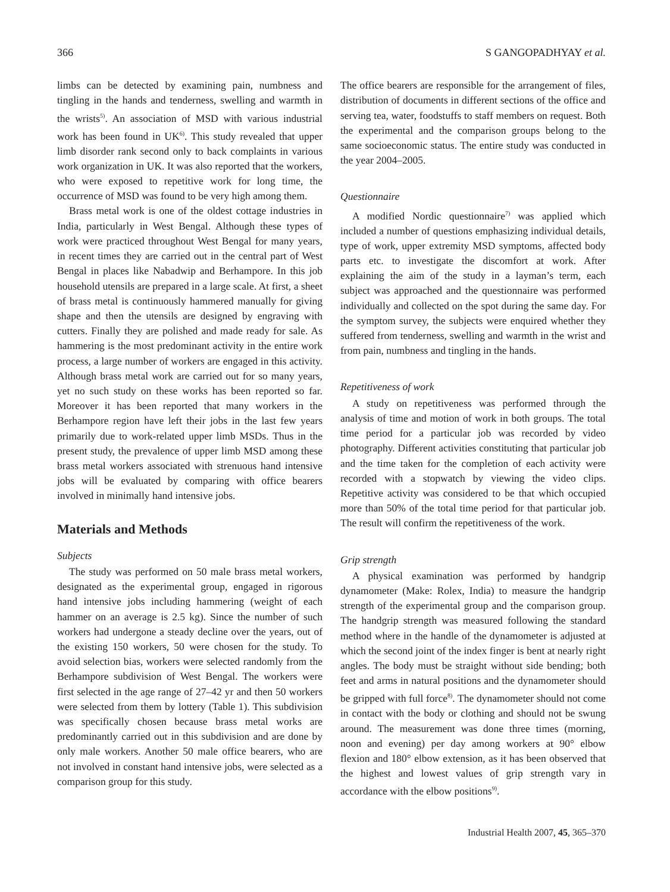366 S GANGOPADHYAY et al.
limbs can be detected by examining pain, numbness and tingling in the hands and tenderness, swelling and warmth in the wrists<sup>5)</sup>. An association of MSD with various industrial work has been found in UK<sup>6)</sup>. This study revealed that upper limb disorder rank second only to back complaints in various work organization in UK. It was also reported that the workers, who were exposed to repetitive work for long time, the occurrence of MSD was found to be very high among them.
Brass metal work is one of the oldest cottage industries in India, particularly in West Bengal. Although these types of work were practiced throughout West Bengal for many years, in recent times they are carried out in the central part of West Bengal in places like Nabadwip and Berhampore. In this job household utensils are prepared in a large scale. At first, a sheet of brass metal is continuously hammered manually for giving shape and then the utensils are designed by engraving with cutters. Finally they are polished and made ready for sale. As hammering is the most predominant activity in the entire work process, a large number of workers are engaged in this activity. Although brass metal work are carried out for so many years, yet no such study on these works has been reported so far. Moreover it has been reported that many workers in the Berhampore region have left their jobs in the last few years primarily due to work-related upper limb MSDs. Thus in the present study, the prevalence of upper limb MSD among these brass metal workers associated with strenuous hand intensive jobs will be evaluated by comparing with office bearers involved in minimally hand intensive jobs.
Materials and Methods
Subjects
The study was performed on 50 male brass metal workers, designated as the experimental group, engaged in rigorous hand intensive jobs including hammering (weight of each hammer on an average is 2.5 kg). Since the number of such workers had undergone a steady decline over the years, out of the existing 150 workers, 50 were chosen for the study. To avoid selection bias, workers were selected randomly from the Berhampore subdivision of West Bengal. The workers were first selected in the age range of 27–42 yr and then 50 workers were selected from them by lottery (Table 1). This subdivision was specifically chosen because brass metal works are predominantly carried out in this subdivision and are done by only male workers. Another 50 male office bearers, who are not involved in constant hand intensive jobs, were selected as a comparison group for this study.
The office bearers are responsible for the arrangement of files, distribution of documents in different sections of the office and serving tea, water, foodstuffs to staff members on request. Both the experimental and the comparison groups belong to the same socioeconomic status. The entire study was conducted in the year 2004–2005.
Questionnaire
A modified Nordic questionnaire<sup>7)</sup> was applied which included a number of questions emphasizing individual details, type of work, upper extremity MSD symptoms, affected body parts etc. to investigate the discomfort at work. After explaining the aim of the study in a layman’s term, each subject was approached and the questionnaire was performed individually and collected on the spot during the same day. For the symptom survey, the subjects were enquired whether they suffered from tenderness, swelling and warmth in the wrist and from pain, numbness and tingling in the hands.
Repetitiveness of work
A study on repetitiveness was performed through the analysis of time and motion of work in both groups. The total time period for a particular job was recorded by video photography. Different activities constituting that particular job and the time taken for the completion of each activity were recorded with a stopwatch by viewing the video clips. Repetitive activity was considered to be that which occupied more than 50% of the total time period for that particular job. The result will confirm the repetitiveness of the work.
Grip strength
A physical examination was performed by handgrip dynamometer (Make: Rolex, India) to measure the handgrip strength of the experimental group and the comparison group. The handgrip strength was measured following the standard method where in the handle of the dynamometer is adjusted at which the second joint of the index finger is bent at nearly right angles. The body must be straight without side bending; both feet and arms in natural positions and the dynamometer should be gripped with full force<sup>8)</sup>. The dynamometer should not come in contact with the body or clothing and should not be swung around. The measurement was done three times (morning, noon and evening) per day among workers at 90° elbow flexion and 180° elbow extension, as it has been observed that the highest and lowest values of grip strength vary in accordance with the elbow positions<sup>9)</sup>.
Industrial Health 2007, 45, 365–370